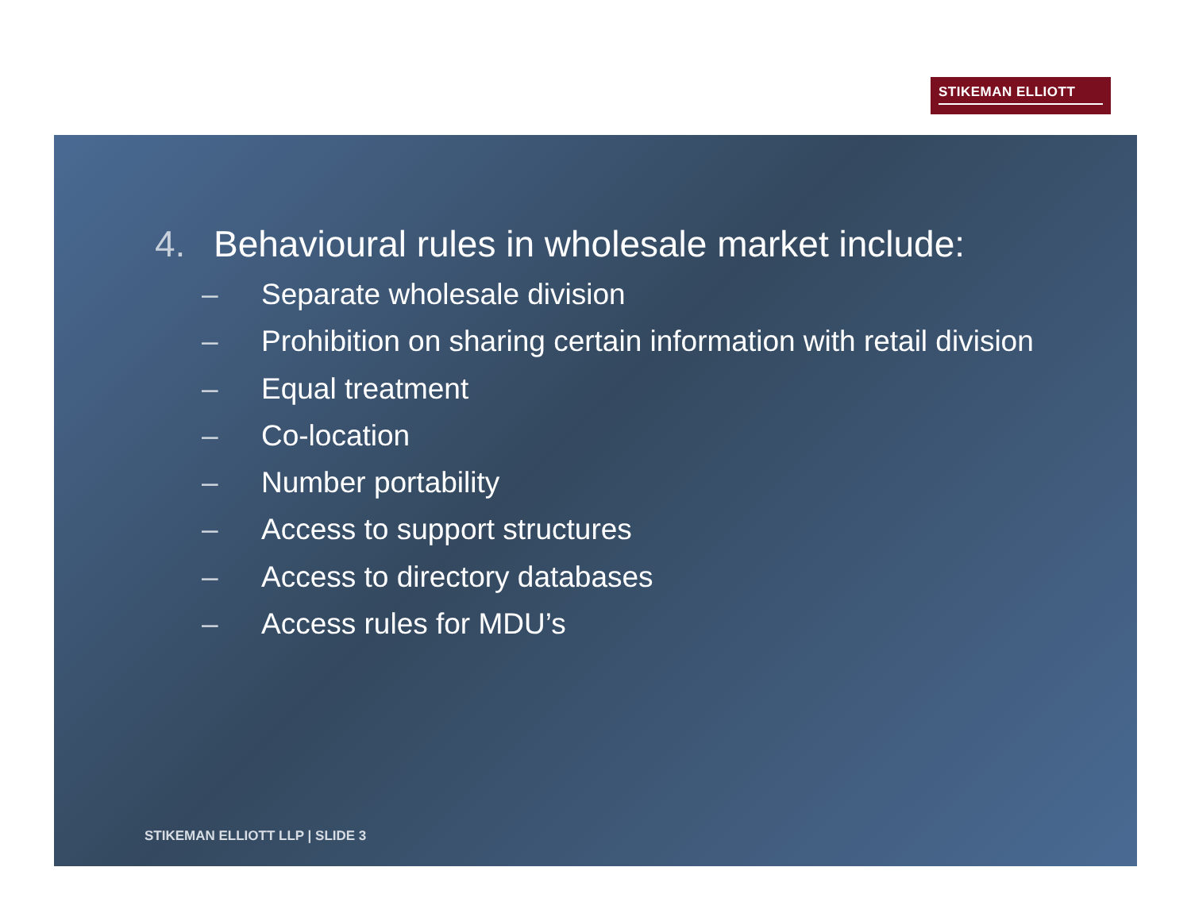STIKEMAN ELLIOTT
4. Behavioural rules in wholesale market include:
– Separate wholesale division
– Prohibition on sharing certain information with retail division
– Equal treatment
– Co-location
– Number portability
– Access to support structures
– Access to directory databases
– Access rules for MDU’s
STIKEMAN ELLIOTT LLP | SLIDE 3